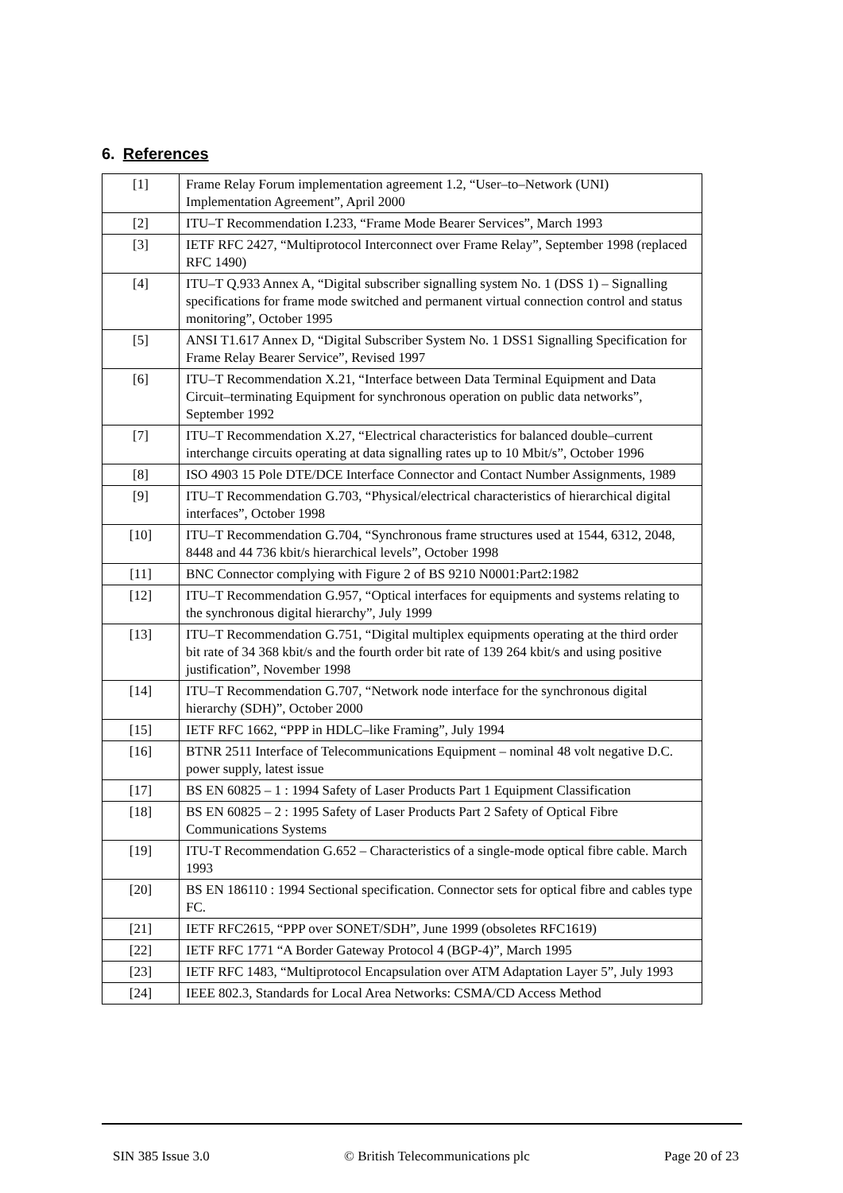6. References
| [1] | Frame Relay Forum implementation agreement 1.2, “User–to–Network (UNI) Implementation Agreement”, April 2000 |
| [2] | ITU–T Recommendation I.233, “Frame Mode Bearer Services”, March 1993 |
| [3] | IETF RFC 2427, “Multiprotocol Interconnect over Frame Relay”, September 1998 (replaced RFC 1490) |
| [4] | ITU–T Q.933 Annex A, “Digital subscriber signalling system No. 1 (DSS 1) – Signalling specifications for frame mode switched and permanent virtual connection control and status monitoring”, October 1995 |
| [5] | ANSI T1.617 Annex D, “Digital Subscriber System No. 1 DSS1 Signalling Specification for Frame Relay Bearer Service”, Revised 1997 |
| [6] | ITU–T Recommendation X.21, “Interface between Data Terminal Equipment and Data Circuit–terminating Equipment for synchronous operation on public data networks”, September 1992 |
| [7] | ITU–T Recommendation X.27, “Electrical characteristics for balanced double–current interchange circuits operating at data signalling rates up to 10 Mbit/s”, October 1996 |
| [8] | ISO 4903 15 Pole DTE/DCE Interface Connector and Contact Number Assignments, 1989 |
| [9] | ITU–T Recommendation G.703, “Physical/electrical characteristics of hierarchical digital interfaces”, October 1998 |
| [10] | ITU–T Recommendation G.704, “Synchronous frame structures used at 1544, 6312, 2048, 8448 and 44 736 kbit/s hierarchical levels”, October 1998 |
| [11] | BNC Connector complying with Figure 2 of BS 9210 N0001:Part2:1982 |
| [12] | ITU–T Recommendation G.957, “Optical interfaces for equipments and systems relating to the synchronous digital hierarchy”, July 1999 |
| [13] | ITU–T Recommendation G.751, “Digital multiplex equipments operating at the third order bit rate of 34 368 kbit/s and the fourth order bit rate of 139 264 kbit/s and using positive justification”, November 1998 |
| [14] | ITU–T Recommendation G.707, “Network node interface for the synchronous digital hierarchy (SDH)”, October 2000 |
| [15] | IETF RFC 1662, “PPP in HDLC–like Framing”, July 1994 |
| [16] | BTNR 2511 Interface of Telecommunications Equipment – nominal 48 volt negative D.C. power supply, latest issue |
| [17] | BS EN 60825 – 1 : 1994 Safety of Laser Products Part 1 Equipment Classification |
| [18] | BS EN 60825 – 2 : 1995 Safety of Laser Products Part 2 Safety of Optical Fibre Communications Systems |
| [19] | ITU-T Recommendation G.652 – Characteristics of a single-mode optical fibre cable. March 1993 |
| [20] | BS EN 186110 : 1994 Sectional specification. Connector sets for optical fibre and cables type FC. |
| [21] | IETF RFC2615, “PPP over SONET/SDH”, June 1999 (obsoletes RFC1619) |
| [22] | IETF RFC 1771 “A Border Gateway Protocol 4 (BGP-4)”, March 1995 |
| [23] | IETF RFC 1483, “Multiprotocol Encapsulation over ATM Adaptation Layer 5”, July 1993 |
| [24] | IEEE 802.3, Standards for Local Area Networks: CSMA/CD Access Method |
SIN 385 Issue 3.0 © British Telecommunications plc Page 20 of 23